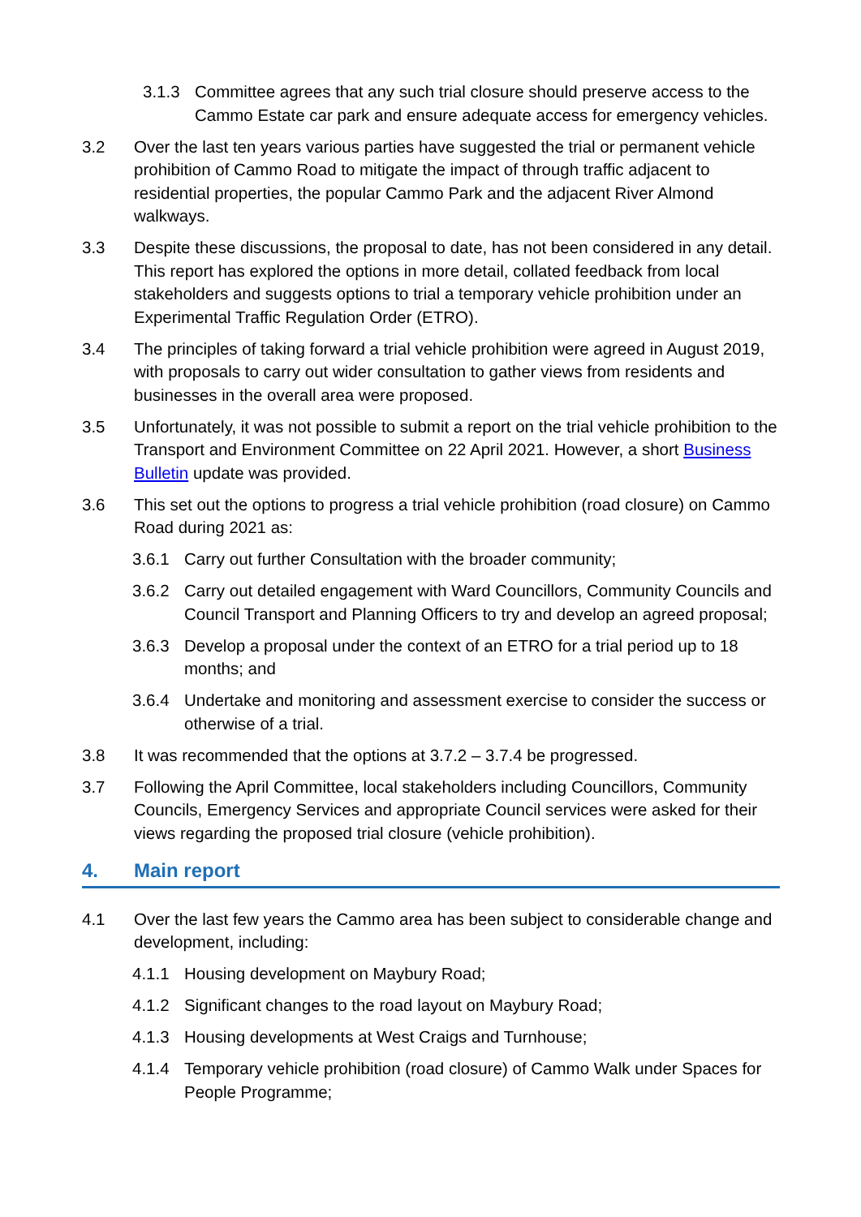3.1.3 Committee agrees that any such trial closure should preserve access to the Cammo Estate car park and ensure adequate access for emergency vehicles.
3.2 Over the last ten years various parties have suggested the trial or permanent vehicle prohibition of Cammo Road to mitigate the impact of through traffic adjacent to residential properties, the popular Cammo Park and the adjacent River Almond walkways.
3.3 Despite these discussions, the proposal to date, has not been considered in any detail. This report has explored the options in more detail, collated feedback from local stakeholders and suggests options to trial a temporary vehicle prohibition under an Experimental Traffic Regulation Order (ETRO).
3.4 The principles of taking forward a trial vehicle prohibition were agreed in August 2019, with proposals to carry out wider consultation to gather views from residents and businesses in the overall area were proposed.
3.5 Unfortunately, it was not possible to submit a report on the trial vehicle prohibition to the Transport and Environment Committee on 22 April 2021. However, a short Business Bulletin update was provided.
3.6 This set out the options to progress a trial vehicle prohibition (road closure) on Cammo Road during 2021 as:
3.6.1 Carry out further Consultation with the broader community;
3.6.2 Carry out detailed engagement with Ward Councillors, Community Councils and Council Transport and Planning Officers to try and develop an agreed proposal;
3.6.3 Develop a proposal under the context of an ETRO for a trial period up to 18 months; and
3.6.4 Undertake and monitoring and assessment exercise to consider the success or otherwise of a trial.
3.8 It was recommended that the options at 3.7.2 – 3.7.4 be progressed.
3.7 Following the April Committee, local stakeholders including Councillors, Community Councils, Emergency Services and appropriate Council services were asked for their views regarding the proposed trial closure (vehicle prohibition).
4. Main report
4.1 Over the last few years the Cammo area has been subject to considerable change and development, including:
4.1.1 Housing development on Maybury Road;
4.1.2 Significant changes to the road layout on Maybury Road;
4.1.3 Housing developments at West Craigs and Turnhouse;
4.1.4 Temporary vehicle prohibition (road closure) of Cammo Walk under Spaces for People Programme;